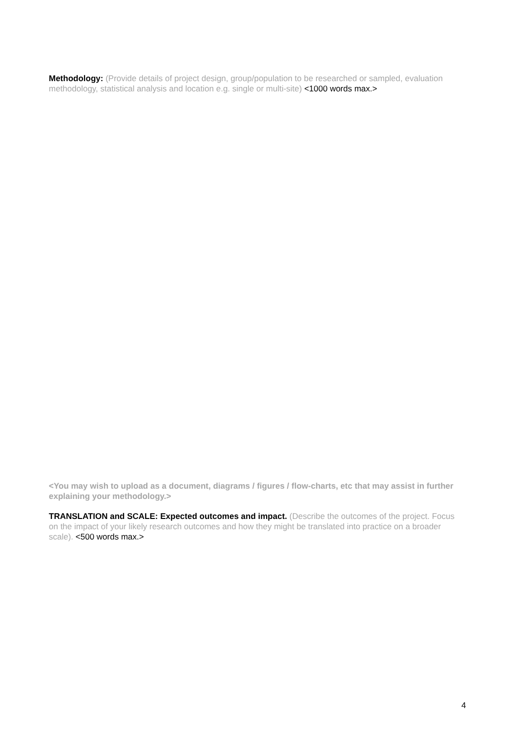Methodology: (Provide details of project design, group/population to be researched or sampled, evaluation methodology, statistical analysis and location e.g. single or multi-site) <1000 words max.>
<You may wish to upload as a document, diagrams / figures / flow-charts, etc that may assist in further explaining your methodology.>
TRANSLATION and SCALE: Expected outcomes and impact. (Describe the outcomes of the project. Focus on the impact of your likely research outcomes and how they might be translated into practice on a broader scale). <500 words max.>
4